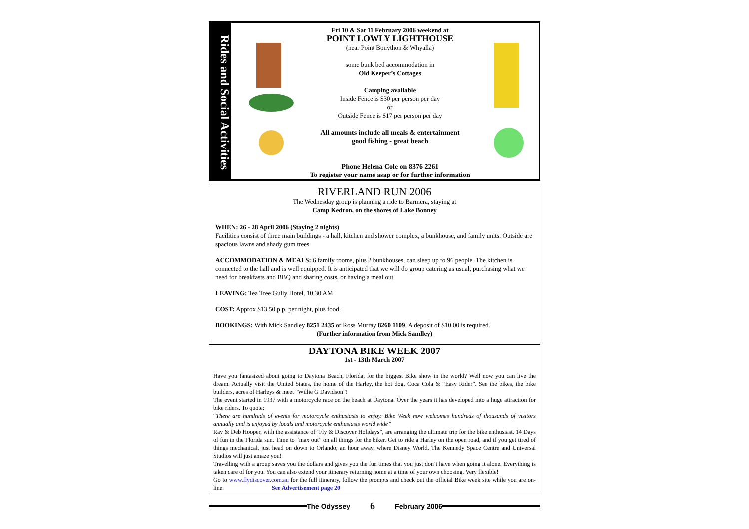Rides and Social Activities
Fri 10 & Sat 11 February 2006 weekend at
POINT LOWLY LIGHTHOUSE
(near Point Bonython & Whyalla)
some bunk bed accommodation in
Old Keeper’s Cottages
Camping available
Inside Fence is $30 per person per day
or
Outside Fence is $17 per person per day
All amounts include all meals & entertainment
good fishing - great beach
Phone Helena Cole on 8376 2261
To register your name asap or for further information
RIVERLAND RUN 2006
The Wednesday group is planning a ride to Barmera, staying at
Camp Kedron, on the shores of Lake Bonney
WHEN: 26 - 28 April 2006 (Staying 2 nights)
Facilities consist of three main buildings - a hall, kitchen and shower complex, a bunkhouse, and family units. Outside are spacious lawns and shady gum trees.
ACCOMMODATION & MEALS: 6 family rooms, plus 2 bunkhouses, can sleep up to 96 people. The kitchen is connected to the hall and is well equipped. It is anticipated that we will do group catering as usual, purchasing what we need for breakfasts and BBQ and sharing costs, or having a meal out.
LEAVING: Tea Tree Gully Hotel, 10.30 AM
COST: Approx $13.50 p.p. per night, plus food.
BOOKINGS: With Mick Sandley 8251 2435 or Ross Murray 8260 1109. A deposit of $10.00 is required.
(Further information from Mick Sandley)
DAYTONA BIKE WEEK 2007
1st - 13th March 2007
Have you fantasized about going to Daytona Beach, Florida, for the biggest Bike show in the world? Well now you can live the dream. Actually visit the United States, the home of the Harley, the hot dog, Coca Cola & “Easy Rider”. See the bikes, the bike builders, acres of Harleys & meet “Willie G Davidson”!
The event started in 1937 with a motorcycle race on the beach at Daytona. Over the years it has developed into a huge attraction for bike riders. To quote:
“There are hundreds of events for motorcycle enthusiasts to enjoy. Bike Week now welcomes hundreds of thousands of visitors annually and is enjoyed by locals and motorcycle enthusiasts world wide”
Ray & Deb Hooper, with the assistance of ‘Fly & Discover Holidays”, are arranging the ultimate trip for the bike enthusiast. 14 Days of fun in the Florida sun. Time to “max out” on all things for the biker. Get to ride a Harley on the open road, and if you get tired of things mechanical, just head on down to Orlando, an hour away, where Disney World, The Kennedy Space Centre and Universal Studios will just amaze you!
Travelling with a group saves you the dollars and gives you the fun times that you just don’t have when going it alone. Everything is taken care of for you. You can also extend your itinerary returning home at a time of your own choosing. Very flexible!
Go to www.flydiscover.com.au for the full itinerary, follow the prompts and check out the official Bike week site while you are on-line. See Advertisement page 20
The Odyssey 6 February 2006